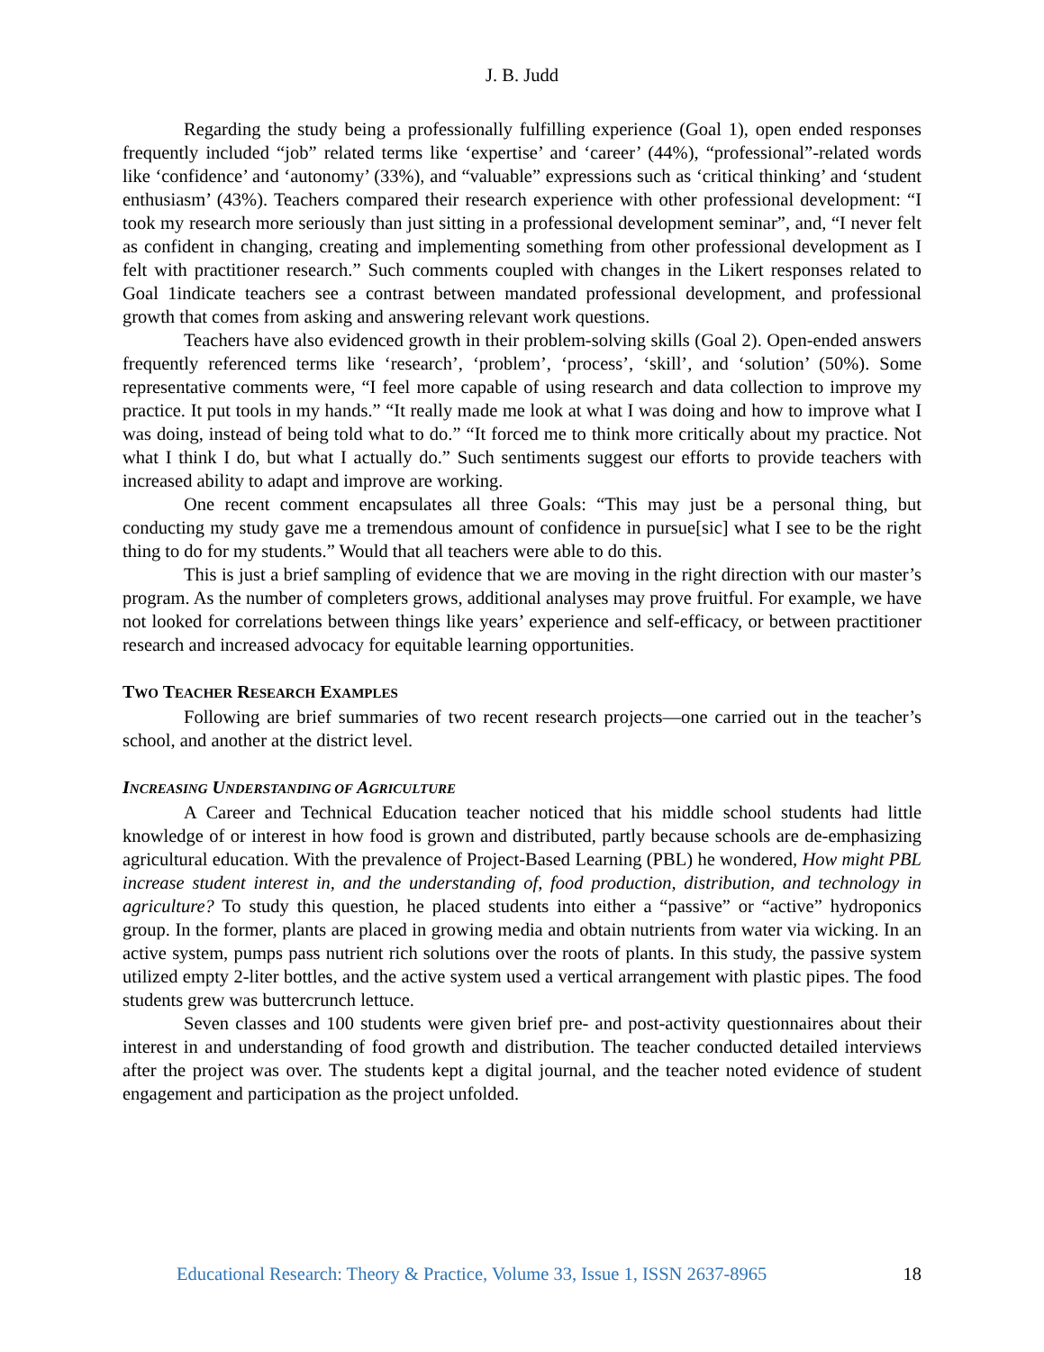J. B. Judd
Regarding the study being a professionally fulfilling experience (Goal 1), open ended responses frequently included “job” related terms like ‘expertise’ and ‘career’ (44%), “professional”-related words like ‘confidence’ and ‘autonomy’ (33%), and “valuable” expressions such as ‘critical thinking’ and ‘student enthusiasm’ (43%). Teachers compared their research experience with other professional development: “I took my research more seriously than just sitting in a professional development seminar”, and, “I never felt as confident in changing, creating and implementing something from other professional development as I felt with practitioner research.” Such comments coupled with changes in the Likert responses related to Goal 1indicate teachers see a contrast between mandated professional development, and professional growth that comes from asking and answering relevant work questions.
Teachers have also evidenced growth in their problem-solving skills (Goal 2). Open-ended answers frequently referenced terms like ‘research’, ‘problem’, ‘process’, ‘skill’, and ‘solution’ (50%). Some representative comments were, “I feel more capable of using research and data collection to improve my practice. It put tools in my hands.” “It really made me look at what I was doing and how to improve what I was doing, instead of being told what to do.” “It forced me to think more critically about my practice. Not what I think I do, but what I actually do.” Such sentiments suggest our efforts to provide teachers with increased ability to adapt and improve are working.
One recent comment encapsulates all three Goals: “This may just be a personal thing, but conducting my study gave me a tremendous amount of confidence in pursue[sic] what I see to be the right thing to do for my students.” Would that all teachers were able to do this.
This is just a brief sampling of evidence that we are moving in the right direction with our master’s program. As the number of completers grows, additional analyses may prove fruitful. For example, we have not looked for correlations between things like years’ experience and self-efficacy, or between practitioner research and increased advocacy for equitable learning opportunities.
TWO TEACHER RESEARCH EXAMPLES
Following are brief summaries of two recent research projects—one carried out in the teacher’s school, and another at the district level.
INCREASING UNDERSTANDING OF AGRICULTURE
A Career and Technical Education teacher noticed that his middle school students had little knowledge of or interest in how food is grown and distributed, partly because schools are de-emphasizing agricultural education. With the prevalence of Project-Based Learning (PBL) he wondered, How might PBL increase student interest in, and the understanding of, food production, distribution, and technology in agriculture? To study this question, he placed students into either a “passive” or “active” hydroponics group. In the former, plants are placed in growing media and obtain nutrients from water via wicking. In an active system, pumps pass nutrient rich solutions over the roots of plants. In this study, the passive system utilized empty 2-liter bottles, and the active system used a vertical arrangement with plastic pipes. The food students grew was buttercrunch lettuce.
Seven classes and 100 students were given brief pre- and post-activity questionnaires about their interest in and understanding of food growth and distribution. The teacher conducted detailed interviews after the project was over. The students kept a digital journal, and the teacher noted evidence of student engagement and participation as the project unfolded.
Educational Research: Theory & Practice, Volume 33, Issue 1, ISSN 2637-8965 18